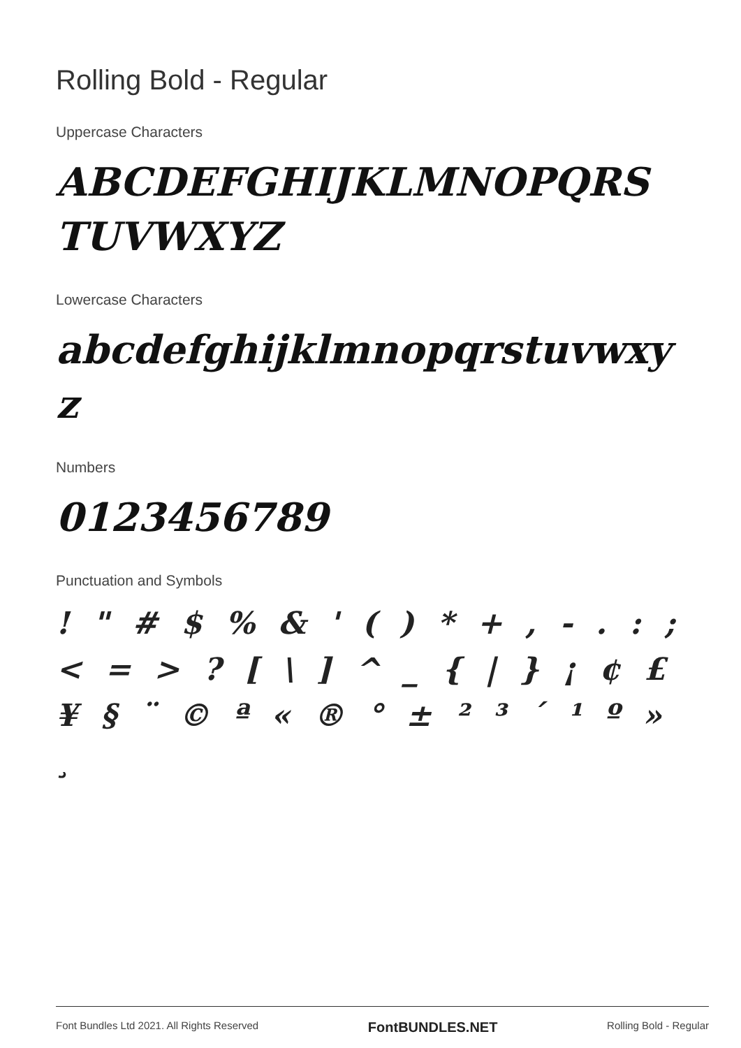Rolling Bold - Regular
Uppercase Characters
ABCDEFGHIJKLMNOPQRS TUVWXYZ
Lowercase Characters
abcdefghijklmnopqrstuvwxy z
Numbers
0123456789
Punctuation and Symbols
! " # $ % & ' ( ) * + , - . : ; < = > ? [ \ ] ^ _ { | } ¡ ¢ £ ¥ § ¨ © ª « ® ° ± ² ³ ´ ¹ º » ¸
Font Bundles Ltd 2021. All Rights Reserved FontBUNDLES.NET Rolling Bold - Regular